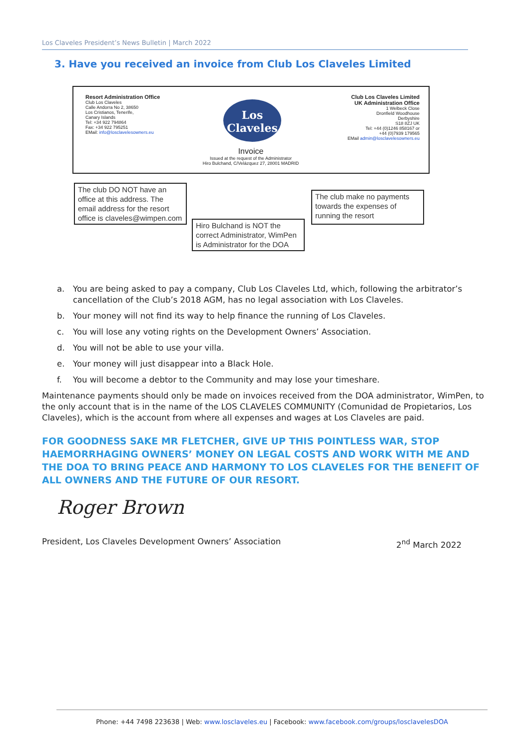Los Claveles President’s News Bulletin | March 2022
3. Have you received an invoice from Club Los Claveles Limited
Resort Administration Office
Club Los Claveles
Calle Andorra No 2, 38650
Los Cristianos, Tenerife,
Canary Islands
Tel: +34 922 794864
Fax: +34 922 795251
EMail: info@losclavelesowners.eu
Los
Claveles
Invoice
Issued at the request of the Administrator
Hiro Bulchand, C/Velázquez 27, 28001 MADRID
Club Los Claveles Limited
UK Administration Office
1 Welbeck Close
Dronfield Woodhouse
Derbyshire
S18 8ZJ UK
Tel: +44 (0)1246 858167 or
+44 (0)7939 179565
EMail admin@losclavelesowners.eu
The club DO NOT have an office at this address. The email address for the resort office is claveles@wimpen.com
Hiro Bulchand is NOT the correct Administrator, WimPen is Administrator for the DOA
The club make no payments towards the expenses of running the resort
a. You are being asked to pay a company, Club Los Claveles Ltd, which, following the arbitrator’s cancellation of the Club’s 2018 AGM, has no legal association with Los Claveles.
b. Your money will not find its way to help finance the running of Los Claveles.
c. You will lose any voting rights on the Development Owners’ Association.
d. You will not be able to use your villa.
e. Your money will just disappear into a Black Hole.
f. You will become a debtor to the Community and may lose your timeshare.
Maintenance payments should only be made on invoices received from the DOA administrator, WimPen, to the only account that is in the name of the LOS CLAVELES COMMUNITY (Comunidad de Propietarios, Los Claveles), which is the account from where all expenses and wages at Los Claveles are paid.
FOR GOODNESS SAKE MR FLETCHER, GIVE UP THIS POINTLESS WAR, STOP HAEMORRHAGING OWNERS’ MONEY ON LEGAL COSTS AND WORK WITH ME AND THE DOA TO BRING PEACE AND HARMONY TO LOS CLAVELES FOR THE BENEFIT OF ALL OWNERS AND THE FUTURE OF OUR RESORT.
Roger Brown
President, Los Claveles Development Owners’ Association 2<sup>nd</sup> March 2022
Phone: +44 7498 223638 | Web: www.losclaveles.eu | Facebook: www.facebook.com/groups/losclavelesDOA